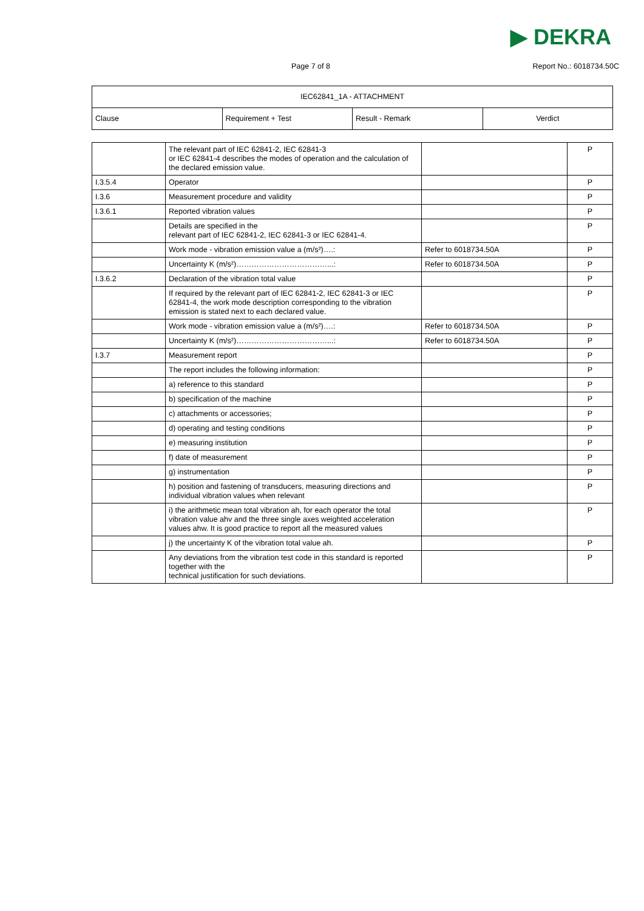▶ DEKRA
Page 7 of 8 Report No.: 6018734.50C
| IEC62841_1A - ATTACHMENT | | | |
| --- | --- | --- | --- |
| Clause | Requirement + Test | Result - Remark | Verdict |
| | The relevant part of IEC 62841-2, IEC 62841-3 or IEC 62841-4 describes the modes of operation and the calculation of the declared emission value. | | P |
| I.3.5.4 | Operator | | P |
| I.3.6 | Measurement procedure and validity | | P |
| I.3.6.1 | Reported vibration values | | P |
| | Details are specified in the relevant part of IEC 62841-2, IEC 62841-3 or IEC 62841-4. | | P |
| | Work mode - vibration emission value a (m/s²)….: | Refer to 6018734.50A | P |
| | Uncertainty K (m/s²)………………………………...: | Refer to 6018734.50A | P |
| I.3.6.2 | Declaration of the vibration total value | | P |
| | If required by the relevant part of IEC 62841-2, IEC 62841-3 or IEC 62841-4, the work mode description corresponding to the vibration emission is stated next to each declared value. | | P |
| | Work mode - vibration emission value a (m/s²)….: | Refer to 6018734.50A | P |
| | Uncertainty K (m/s²)………………………………...: | Refer to 6018734.50A | P |
| I.3.7 | Measurement report | | P |
| | The report includes the following information: | | P |
| | a) reference to this standard | | P |
| | b) specification of the machine | | P |
| | c) attachments or accessories; | | P |
| | d) operating and testing conditions | | P |
| | e) measuring institution | | P |
| | f) date of measurement | | P |
| | g) instrumentation | | P |
| | h) position and fastening of transducers, measuring directions and individual vibration values when relevant | | P |
| | i) the arithmetic mean total vibration ah, for each operator the total vibration value ahv and the three single axes weighted acceleration values ahw. It is good practice to report all the measured values | | P |
| | j) the uncertainty K of the vibration total value ah. | | P |
| | Any deviations from the vibration test code in this standard is reported together with the technical justification for such deviations. | | P |